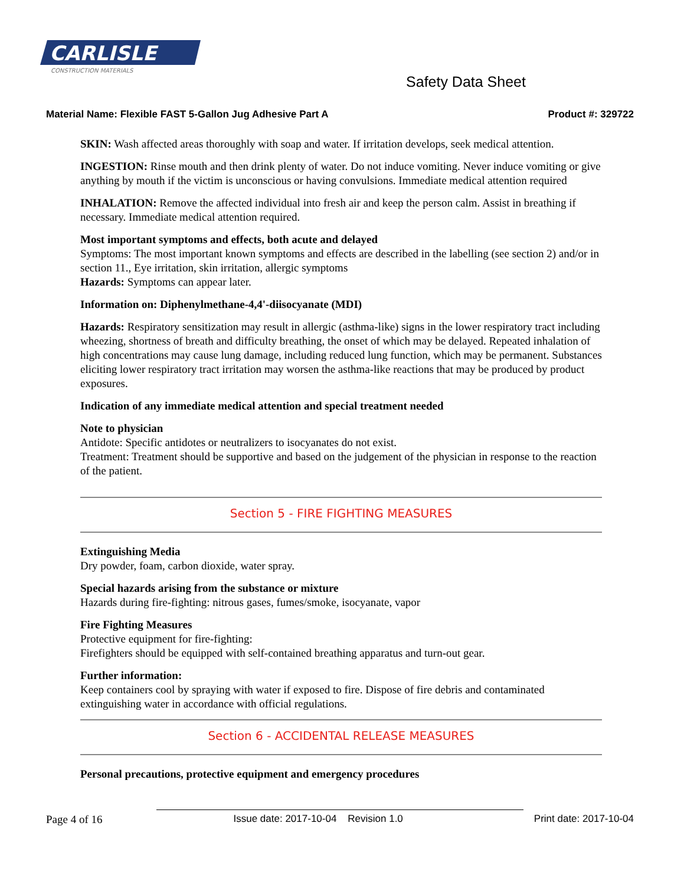CARLISLE
CONSTRUCTION MATERIALS
Safety Data Sheet
Material Name: Flexible FAST 5-Gallon Jug Adhesive Part A Product #: 329722
SKIN: Wash affected areas thoroughly with soap and water. If irritation develops, seek medical attention.
INGESTION: Rinse mouth and then drink plenty of water. Do not induce vomiting. Never induce vomiting or give anything by mouth if the victim is unconscious or having convulsions. Immediate medical attention required
INHALATION: Remove the affected individual into fresh air and keep the person calm. Assist in breathing if necessary. Immediate medical attention required.
Most important symptoms and effects, both acute and delayed
Symptoms: The most important known symptoms and effects are described in the labelling (see section 2) and/or in section 11., Eye irritation, skin irritation, allergic symptoms
Hazards: Symptoms can appear later.
Information on: Diphenylmethane-4,4'-diisocyanate (MDI)
Hazards: Respiratory sensitization may result in allergic (asthma-like) signs in the lower respiratory tract including wheezing, shortness of breath and difficulty breathing, the onset of which may be delayed. Repeated inhalation of high concentrations may cause lung damage, including reduced lung function, which may be permanent. Substances eliciting lower respiratory tract irritation may worsen the asthma-like reactions that may be produced by product exposures.
Indication of any immediate medical attention and special treatment needed
Note to physician
Antidote: Specific antidotes or neutralizers to isocyanates do not exist.
Treatment: Treatment should be supportive and based on the judgement of the physician in response to the reaction of the patient.
Section 5 - FIRE FIGHTING MEASURES
Extinguishing Media
Dry powder, foam, carbon dioxide, water spray.
Special hazards arising from the substance or mixture
Hazards during fire-fighting: nitrous gases, fumes/smoke, isocyanate, vapor
Fire Fighting Measures
Protective equipment for fire-fighting:
Firefighters should be equipped with self-contained breathing apparatus and turn-out gear.
Further information:
Keep containers cool by spraying with water if exposed to fire. Dispose of fire debris and contaminated extinguishing water in accordance with official regulations.
Section 6 - ACCIDENTAL RELEASE MEASURES
Personal precautions, protective equipment and emergency procedures
Page 4 of 16 Issue date: 2017-10-04 Revision 1.0 Print date: 2017-10-04